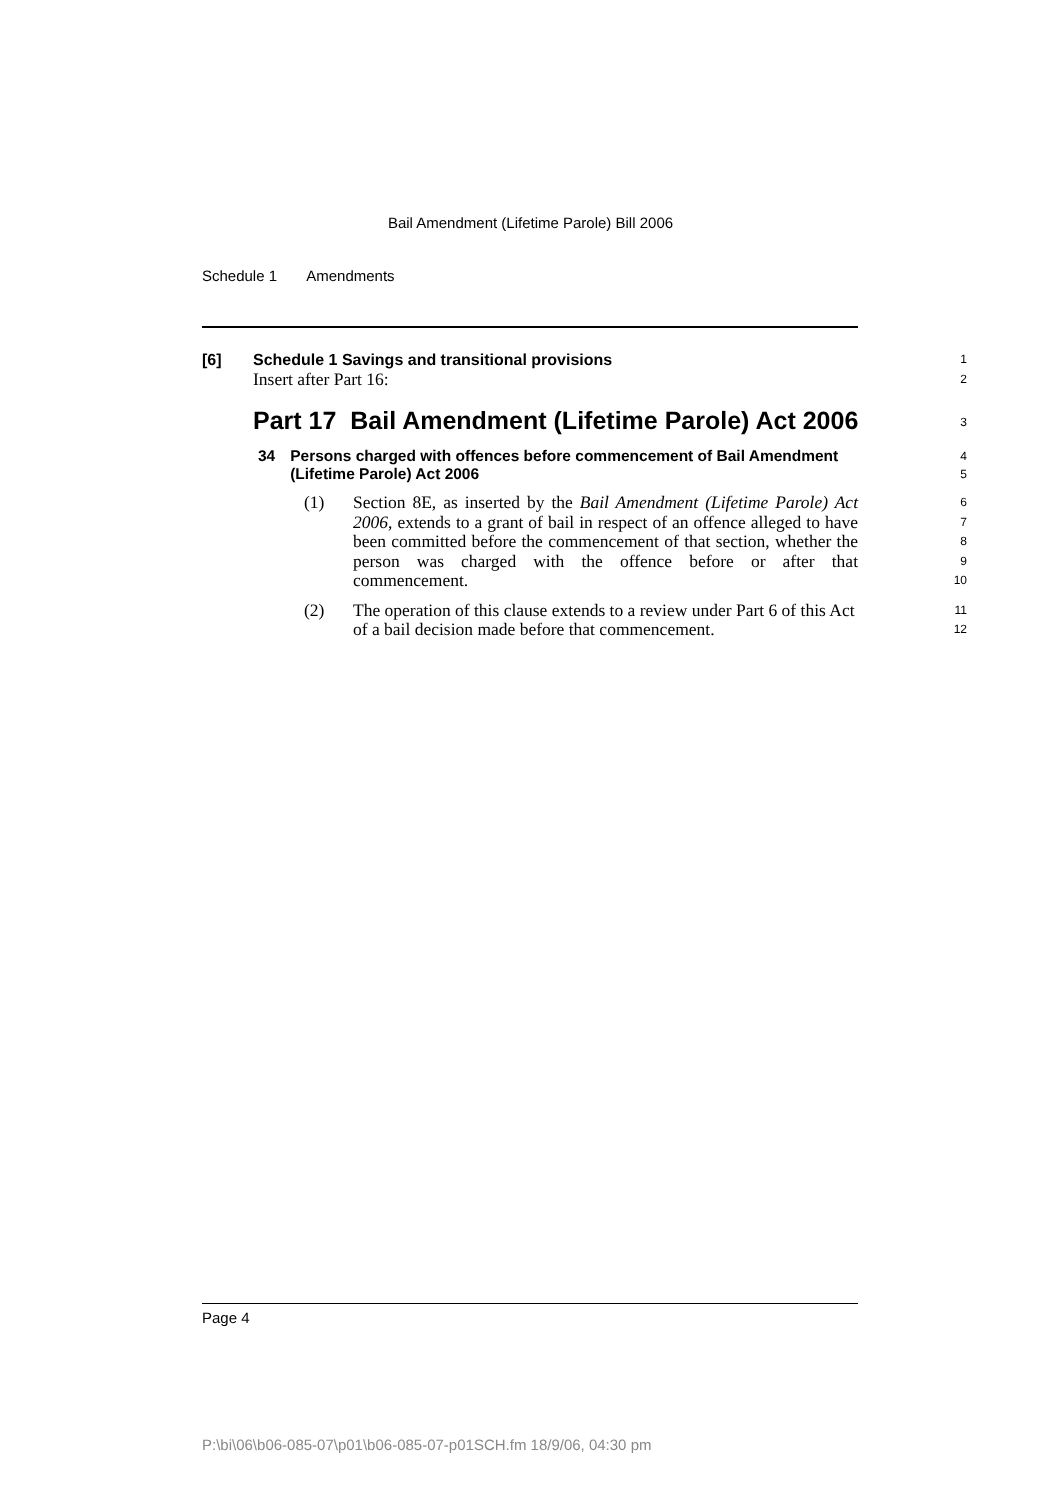Bail Amendment (Lifetime Parole) Bill 2006
Schedule 1 Amendments
[6] Schedule 1 Savings and transitional provisions
1
Insert after Part 16:
2
Part 17 Bail Amendment (Lifetime Parole) Act 2006
3
34 Persons charged with offences before commencement of Bail Amendment (Lifetime Parole) Act 2006
4
5
(1) Section 8E, as inserted by the Bail Amendment (Lifetime Parole) Act 2006, extends to a grant of bail in respect of an offence alleged to have been committed before the commencement of that section, whether the person was charged with the offence before or after that commencement.
6
7
8
9
10
(2) The operation of this clause extends to a review under Part 6 of this Act of a bail decision made before that commencement.
11
12
Page 4
P:\bi\06\b06-085-07\p01\b06-085-07-p01SCH.fm 18/9/06, 04:30 pm